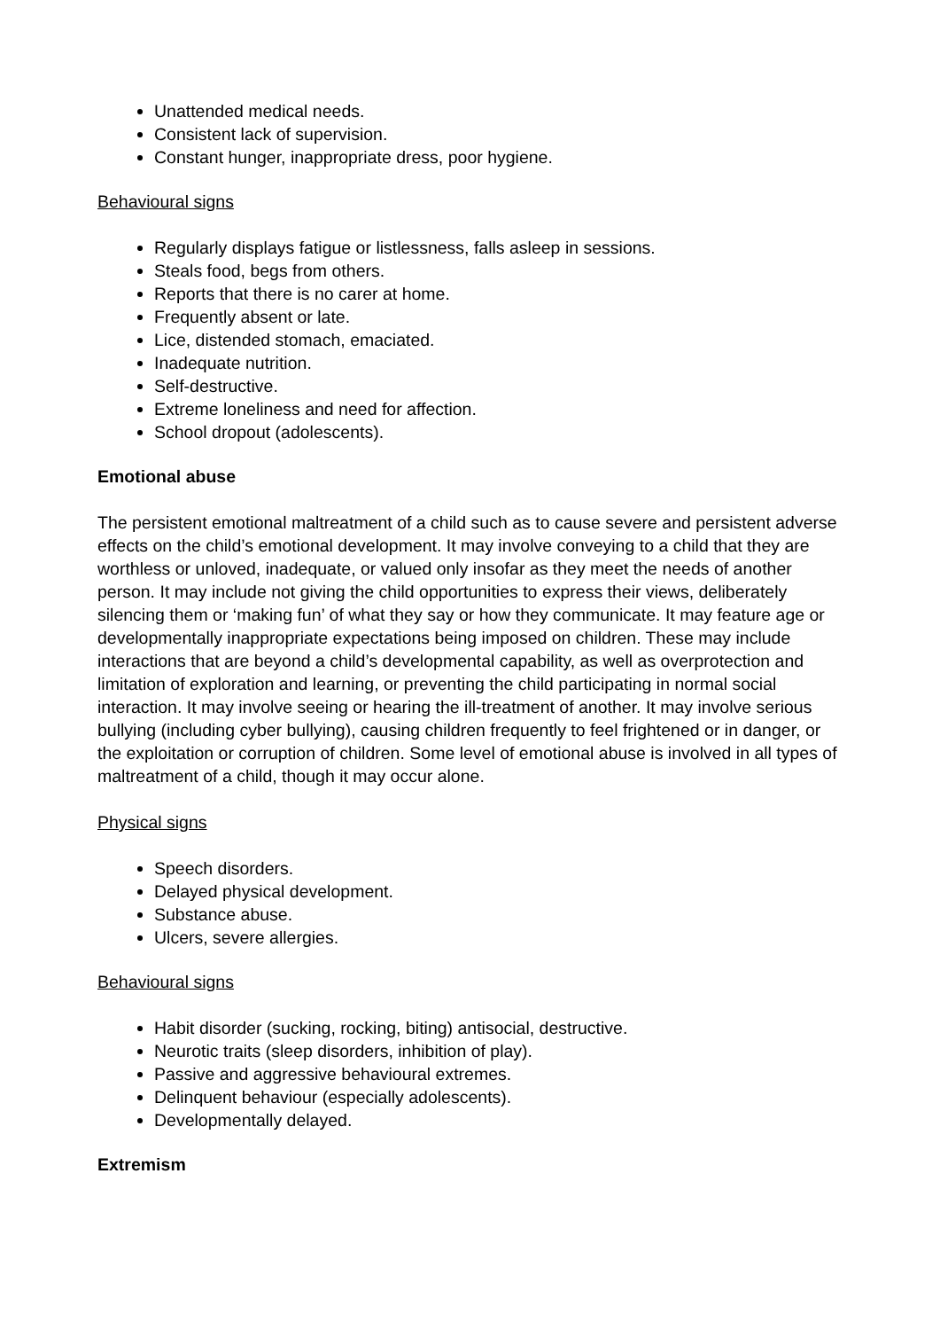Unattended medical needs.
Consistent lack of supervision.
Constant hunger, inappropriate dress, poor hygiene.
Behavioural signs
Regularly displays fatigue or listlessness, falls asleep in sessions.
Steals food, begs from others.
Reports that there is no carer at home.
Frequently absent or late.
Lice, distended stomach, emaciated.
Inadequate nutrition.
Self-destructive.
Extreme loneliness and need for affection.
School dropout (adolescents).
Emotional abuse
The persistent emotional maltreatment of a child such as to cause severe and persistent adverse effects on the child’s emotional development. It may involve conveying to a child that they are worthless or unloved, inadequate, or valued only insofar as they meet the needs of another person. It may include not giving the child opportunities to express their views, deliberately silencing them or ‘making fun’ of what they say or how they communicate. It may feature age or developmentally inappropriate expectations being imposed on children. These may include interactions that are beyond a child’s developmental capability, as well as overprotection and limitation of exploration and learning, or preventing the child participating in normal social interaction. It may involve seeing or hearing the ill-treatment of another. It may involve serious bullying (including cyber bullying), causing children frequently to feel frightened or in danger, or the exploitation or corruption of children. Some level of emotional abuse is involved in all types of maltreatment of a child, though it may occur alone.
Physical signs
Speech disorders.
Delayed physical development.
Substance abuse.
Ulcers, severe allergies.
Behavioural signs
Habit disorder (sucking, rocking, biting) antisocial, destructive.
Neurotic traits (sleep disorders, inhibition of play).
Passive and aggressive behavioural extremes.
Delinquent behaviour (especially adolescents).
Developmentally delayed.
Extremism